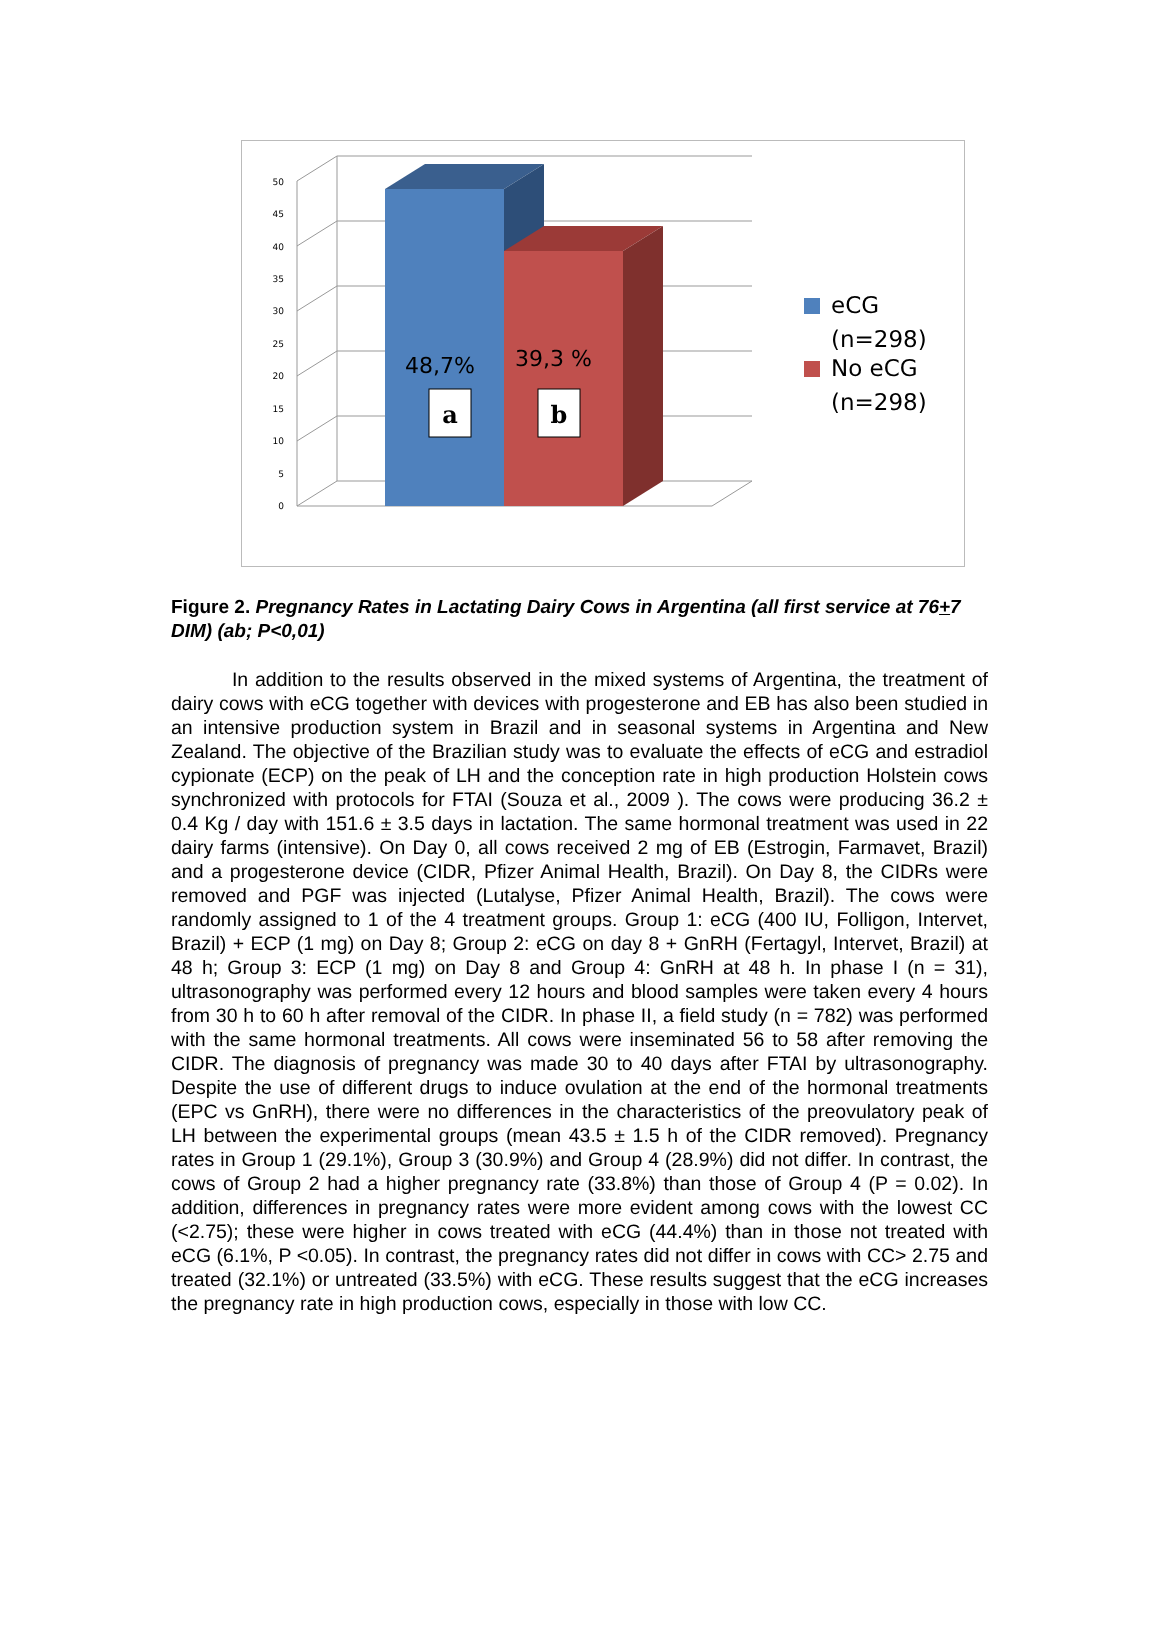50
45
40
35
30
25
20
15
10
5
0
48,7%
39,3 %
a
b
eCG
(n=298)
No eCG
(n=298)
Figure 2. Pregnancy Rates in Lactating Dairy Cows in Argentina (all first service at 76+7 DIM) (ab; P<0,01)
In addition to the results observed in the mixed systems of Argentina, the treatment of dairy cows with eCG together with devices with progesterone and EB has also been studied in an intensive production system in Brazil and in seasonal systems in Argentina and New Zealand. The objective of the Brazilian study was to evaluate the effects of eCG and estradiol cypionate (ECP) on the peak of LH and the conception rate in high production Holstein cows synchronized with protocols for FTAI (Souza et al., 2009 ). The cows were producing 36.2 ± 0.4 Kg / day with 151.6 ± 3.5 days in lactation. The same hormonal treatment was used in 22 dairy farms (intensive). On Day 0, all cows received 2 mg of EB (Estrogin, Farmavet, Brazil) and a progesterone device (CIDR, Pfizer Animal Health, Brazil). On Day 8, the CIDRs were removed and PGF was injected (Lutalyse, Pfizer Animal Health, Brazil). The cows were randomly assigned to 1 of the 4 treatment groups. Group 1: eCG (400 IU, Folligon, Intervet, Brazil) + ECP (1 mg) on Day 8; Group 2: eCG on day 8 + GnRH (Fertagyl, Intervet, Brazil) at 48 h; Group 3: ECP (1 mg) on Day 8 and Group 4: GnRH at 48 h. In phase I (n = 31), ultrasonography was performed every 12 hours and blood samples were taken every 4 hours from 30 h to 60 h after removal of the CIDR. In phase II, a field study (n = 782) was performed with the same hormonal treatments. All cows were inseminated 56 to 58 after removing the CIDR. The diagnosis of pregnancy was made 30 to 40 days after FTAI by ultrasonography. Despite the use of different drugs to induce ovulation at the end of the hormonal treatments (EPC vs GnRH), there were no differences in the characteristics of the preovulatory peak of LH between the experimental groups (mean 43.5 ± 1.5 h of the CIDR removed). Pregnancy rates in Group 1 (29.1%), Group 3 (30.9%) and Group 4 (28.9%) did not differ. In contrast, the cows of Group 2 had a higher pregnancy rate (33.8%) than those of Group 4 (P = 0.02). In addition, differences in pregnancy rates were more evident among cows with the lowest CC (<2.75); these were higher in cows treated with eCG (44.4%) than in those not treated with eCG (6.1%, P <0.05). In contrast, the pregnancy rates did not differ in cows with CC> 2.75 and treated (32.1%) or untreated (33.5%) with eCG. These results suggest that the eCG increases the pregnancy rate in high production cows, especially in those with low CC.